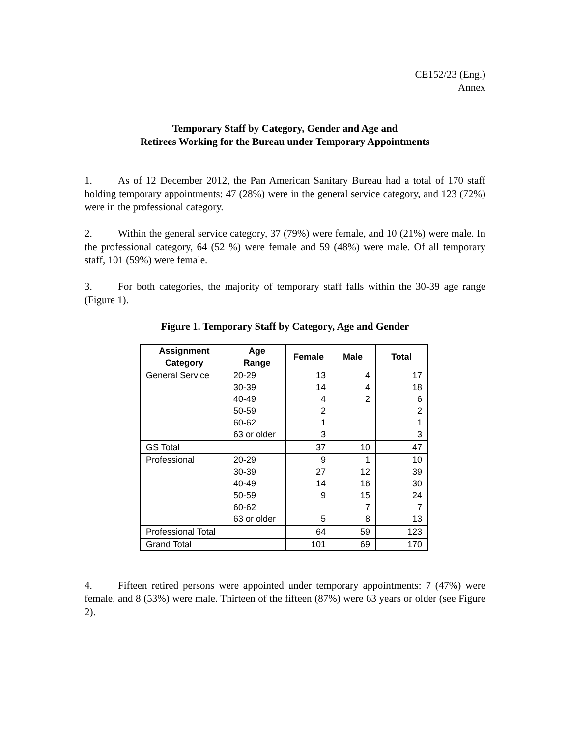CE152/23 (Eng.)
Annex
Temporary Staff by Category, Gender and Age and
Retirees Working for the Bureau under Temporary Appointments
1. As of 12 December 2012, the Pan American Sanitary Bureau had a total of 170 staff holding temporary appointments: 47 (28%) were in the general service category, and 123 (72%) were in the professional category.
2. Within the general service category, 37 (79%) were female, and 10 (21%) were male. In the professional category, 64 (52 %) were female and 59 (48%) were male. Of all temporary staff, 101 (59%) were female.
3. For both categories, the majority of temporary staff falls within the 30-39 age range (Figure 1).
Figure 1. Temporary Staff by Category, Age and Gender
| Assignment Category | Age Range | Female | Male | Total |
| --- | --- | --- | --- | --- |
| General Service | 20-29 | 13 | 4 | 17 |
| | 30-39 | 14 | 4 | 18 |
| | 40-49 | 4 | 2 | 6 |
| | 50-59 | 2 | | 2 |
| | 60-62 | 1 | | 1 |
| | 63 or older | 3 | | 3 |
| GS Total | | 37 | 10 | 47 |
| Professional | 20-29 | 9 | 1 | 10 |
| | 30-39 | 27 | 12 | 39 |
| | 40-49 | 14 | 16 | 30 |
| | 50-59 | 9 | 15 | 24 |
| | 60-62 | | 7 | 7 |
| | 63 or older | 5 | 8 | 13 |
| Professional Total | | 64 | 59 | 123 |
| Grand Total | | 101 | 69 | 170 |
4. Fifteen retired persons were appointed under temporary appointments: 7 (47%) were female, and 8 (53%) were male. Thirteen of the fifteen (87%) were 63 years or older (see Figure 2).